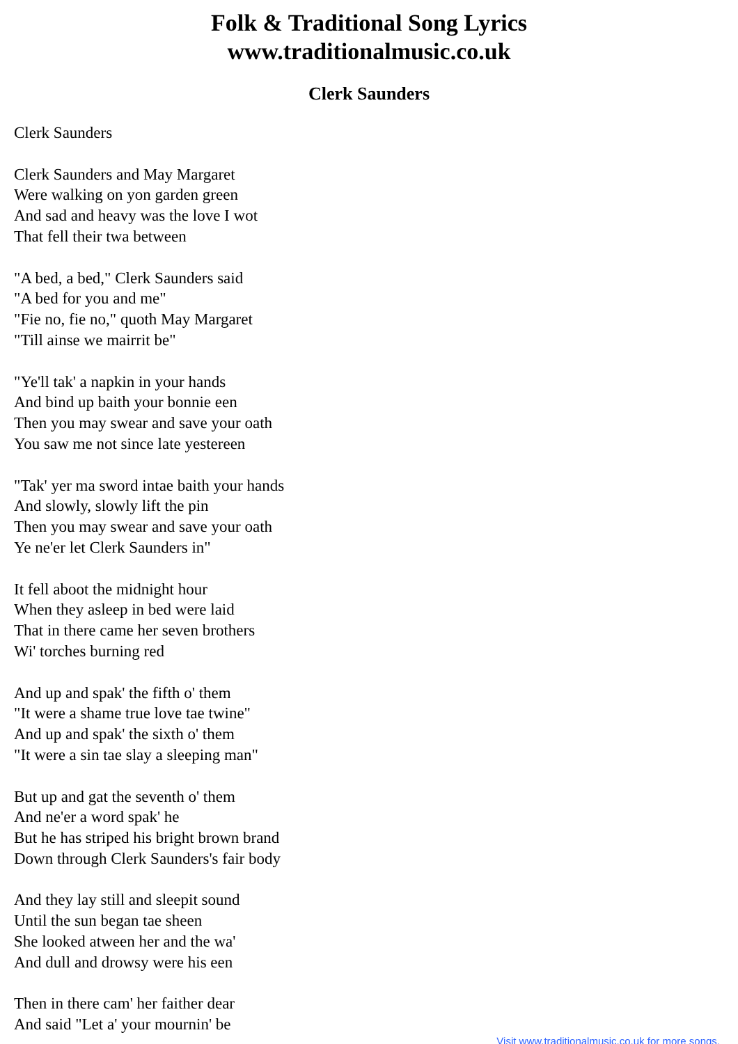Folk & Traditional Song Lyrics
www.traditionalmusic.co.uk
Clerk Saunders
Clerk Saunders
Clerk Saunders and May Margaret
Were walking on yon garden green
And sad and heavy was the love I wot
That fell their twa between
"A bed, a bed," Clerk Saunders said
"A bed for you and me"
"Fie no, fie no," quoth May Margaret
"Till ainse we mairrit be"
"Ye'll tak' a napkin in your hands
And bind up baith your bonnie een
Then you may swear and save your oath
You saw me not since late yestereen
"Tak' yer ma sword intae baith your hands
And slowly, slowly lift the pin
Then you may swear and save your oath
Ye ne'er let Clerk Saunders in"
It fell aboot the midnight hour
When they asleep in bed were laid
That in there came her seven brothers
Wi' torches burning red
And up and spak' the fifth o' them
"It were a shame true love tae twine"
And up and spak' the sixth o' them
"It were a sin tae slay a sleeping man"
But up and gat the seventh o' them
And ne'er a word spak' he
But he has striped his bright brown brand
Down through Clerk Saunders's fair body
And they lay still and sleepit sound
Until the sun began tae sheen
She looked atween her and the wa'
And dull and drowsy were his een
Then in there cam' her faither dear
And said "Let a' your mournin' be
Visit www.traditionalmusic.co.uk for more songs.